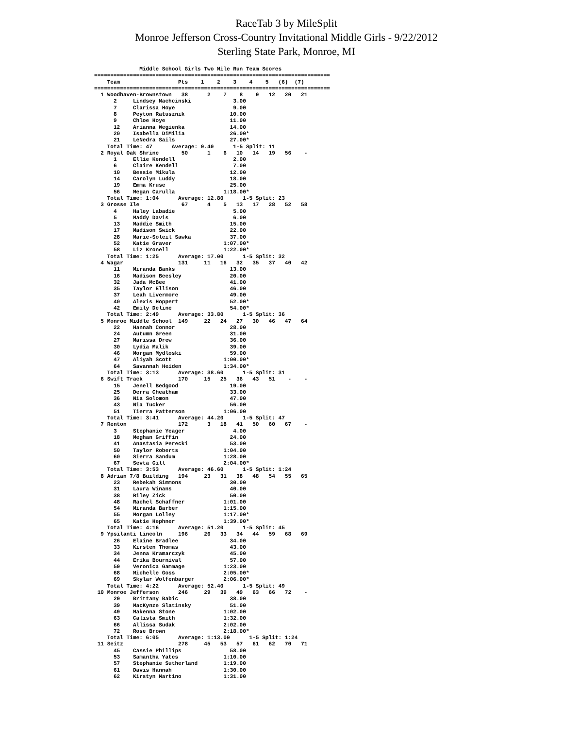RaceTab 3 by MileSplit
Monroe Jefferson Cross-Country Invitational Middle Girls - 9/22/2012
Sterling State Park, Monroe, MI
              Middle School Girls Two Mile Run Team Scores
=========================================================================
    Team                  Pts    1    2    3    4    5   (6)  (7)
=========================================================================
  1 Woodhaven-Brownstown   38      2    7    8    9   12   20   21
      2     Lindsey Machcinski             3.00
      7     Clarissa Hoye                  9.00
      8     Peyton Ratusznik              10.00
      9     Chloe Hoye                    11.00
      12    Arianna Wegienka              14.00
      20    Isabella DiMilia              26.00*
      21    LeNedra Sails                 27.00*
    Total Time: 47      Average: 9.40      1-5 Split: 11
  2 Royal Oak Shrine       50      1    6   10   14   19   56    -
      1     Ellie Kendell                  2.00
      6     Claire Kendell                 7.00
      10    Bessie Mikula                 12.00
      14    Carolyn Luddy                 18.00
      19    Emma Kruse                    25.00
      56    Megan Carulla               1:18.00*
    Total Time: 1:04      Average: 12.80      1-5 Split: 23
  3 Grosse Ile             67      4    5   13   17   28   52   58
      4     Haley Labadie                  5.00
      5     Maddy Davis                    6.00
      13    Maddie Smith                  15.00
      17    Madison Swick                 22.00
      28    Marie-Soleil Sawka            37.00
      52    Katie Graver                1:07.00*
      58    Liz Kronell                 1:22.00*
    Total Time: 1:25      Average: 17.00      1-5 Split: 32
  4 Wagar                 131     11   16   32   35   37   40   42
      11    Miranda Banks                 13.00
      16    Madison Beesley               20.00
      32    Jada McBee                    41.00
      35    Taylor Ellison                46.00
      37    Leah Livermore                49.00
      40    Alexis Hoppert                52.00*
      42    Emily Deline                  54.00*
    Total Time: 2:49      Average: 33.80      1-5 Split: 36
  5 Monroe Middle School  149     22   24   27   30   46   47   64
      22    Hannah Connor                 28.00
      24    Autumn Green                  31.00
      27    Marissa Drew                  36.00
      30    Lydia Malik                   39.00
      46    Morgan Mydloski               59.00
      47    Aliyah Scott                1:00.00*
      64    Savannah Heiden             1:34.00*
    Total Time: 3:13      Average: 38.60      1-5 Split: 31
  6 Swift Track           170     15   25   36   43   51    -    -
      15    Jenell Bedgood                19.00
      25    Derra Cheatham                33.00
      36    Nia Solomon                   47.00
      43    Nia Tucker                    56.00
      51    Tierra Patterson            1:06.00
    Total Time: 3:41      Average: 44.20      1-5 Split: 47
  7 Renton                172      3   18   41   50   60   67    -
      3     Stephanie Yeager               4.00
      18    Meghan Griffin                24.00
      41    Anastasia Perecki             53.00
      50    Taylor Roberts              1:04.00
      60    Sierra Sandum               1:28.00
      67    Sevta Gill                  2:04.00*
    Total Time: 3:53      Average: 46.60      1-5 Split: 1:24
  8 Adrian 7/8 Building   194     23   31   38   48   54   55   65
      23    Rebekah Simmons               30.00
      31    Laura Winans                  40.00
      38    Riley Zick                    50.00
      48    Rachel Schaffner            1:01.00
      54    Miranda Barber              1:15.00
      55    Morgan Lolley               1:17.00*
      65    Katie Hephner               1:39.00*
    Total Time: 4:16      Average: 51.20      1-5 Split: 45
  9 Ypsilanti Lincoln     196     26   33   34   44   59   68   69
      26    Elaine Bradlee                34.00
      33    Kirsten Thomas                43.00
      34    Jenna Kramarczyk              45.00
      44    Erika Bournival               57.00
      59    Veronica Gammage            1:23.00
      68    Michelle Goss               2:05.00*
      69    Skylar Wolfenbarger         2:06.00*
    Total Time: 4:22      Average: 52.40      1-5 Split: 49
 10 Monroe Jefferson      246     29   39   49   63   66   72    -
      29    Brittany Babic                38.00
      39    MacKynze Slatinsky            51.00
      49    Makenna Stone               1:02.00
      63    Calista Smith               1:32.00
      66    Allissa Sudak               2:02.00
      72    Rose Brown                  2:18.00*
    Total Time: 6:05      Average: 1:13.00      1-5 Split: 1:24
 11 Seitz                 278     45   53   57   61   62   70   71
      45    Cassie Phillips               58.00
      53    Samantha Yates              1:10.00
      57    Stephanie Sutherland        1:19.00
      61    Davis Hannah                1:30.00
      62    Kirstyn Martino             1:31.00